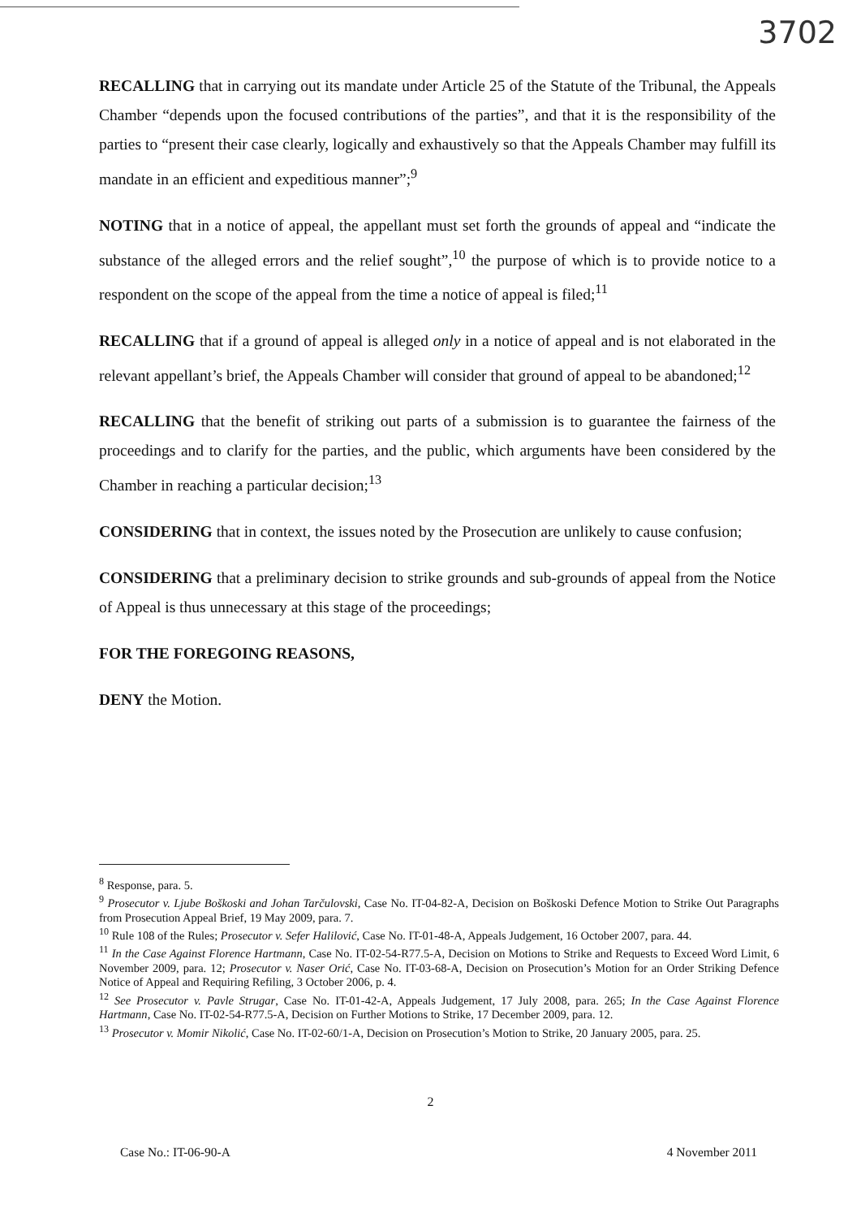3702
RECALLING that in carrying out its mandate under Article 25 of the Statute of the Tribunal, the Appeals Chamber “depends upon the focused contributions of the parties”, and that it is the responsibility of the parties to “present their case clearly, logically and exhaustively so that the Appeals Chamber may fulfill its mandate in an efficient and expeditious manner”;<sup>9</sup>
NOTING that in a notice of appeal, the appellant must set forth the grounds of appeal and “indicate the substance of the alleged errors and the relief sought”,<sup>10</sup> the purpose of which is to provide notice to a respondent on the scope of the appeal from the time a notice of appeal is filed;<sup>11</sup>
RECALLING that if a ground of appeal is alleged only in a notice of appeal and is not elaborated in the relevant appellant’s brief, the Appeals Chamber will consider that ground of appeal to be abandoned;<sup>12</sup>
RECALLING that the benefit of striking out parts of a submission is to guarantee the fairness of the proceedings and to clarify for the parties, and the public, which arguments have been considered by the Chamber in reaching a particular decision;<sup>13</sup>
CONSIDERING that in context, the issues noted by the Prosecution are unlikely to cause confusion;
CONSIDERING that a preliminary decision to strike grounds and sub-grounds of appeal from the Notice of Appeal is thus unnecessary at this stage of the proceedings;
FOR THE FOREGOING REASONS,
DENY the Motion.
<sup>8</sup> Response, para. 5.
<sup>9</sup> Prosecutor v. Ljube Boškoski and Johan Tarčulovski, Case No. IT-04-82-A, Decision on Boškoski Defence Motion to Strike Out Paragraphs from Prosecution Appeal Brief, 19 May 2009, para. 7.
<sup>10</sup> Rule 108 of the Rules; Prosecutor v. Sefer Halilović, Case No. IT-01-48-A, Appeals Judgement, 16 October 2007, para. 44.
<sup>11</sup> In the Case Against Florence Hartmann, Case No. IT-02-54-R77.5-A, Decision on Motions to Strike and Requests to Exceed Word Limit, 6 November 2009, para. 12; Prosecutor v. Naser Orić, Case No. IT-03-68-A, Decision on Prosecution’s Motion for an Order Striking Defence Notice of Appeal and Requiring Refiling, 3 October 2006, p. 4.
<sup>12</sup> See Prosecutor v. Pavle Strugar, Case No. IT-01-42-A, Appeals Judgement, 17 July 2008, para. 265; In the Case Against Florence Hartmann, Case No. IT-02-54-R77.5-A, Decision on Further Motions to Strike, 17 December 2009, para. 12.
<sup>13</sup> Prosecutor v. Momir Nikolić, Case No. IT-02-60/1-A, Decision on Prosecution’s Motion to Strike, 20 January 2005, para. 25.
2
Case No.: IT-06-90-A 4 November 2011